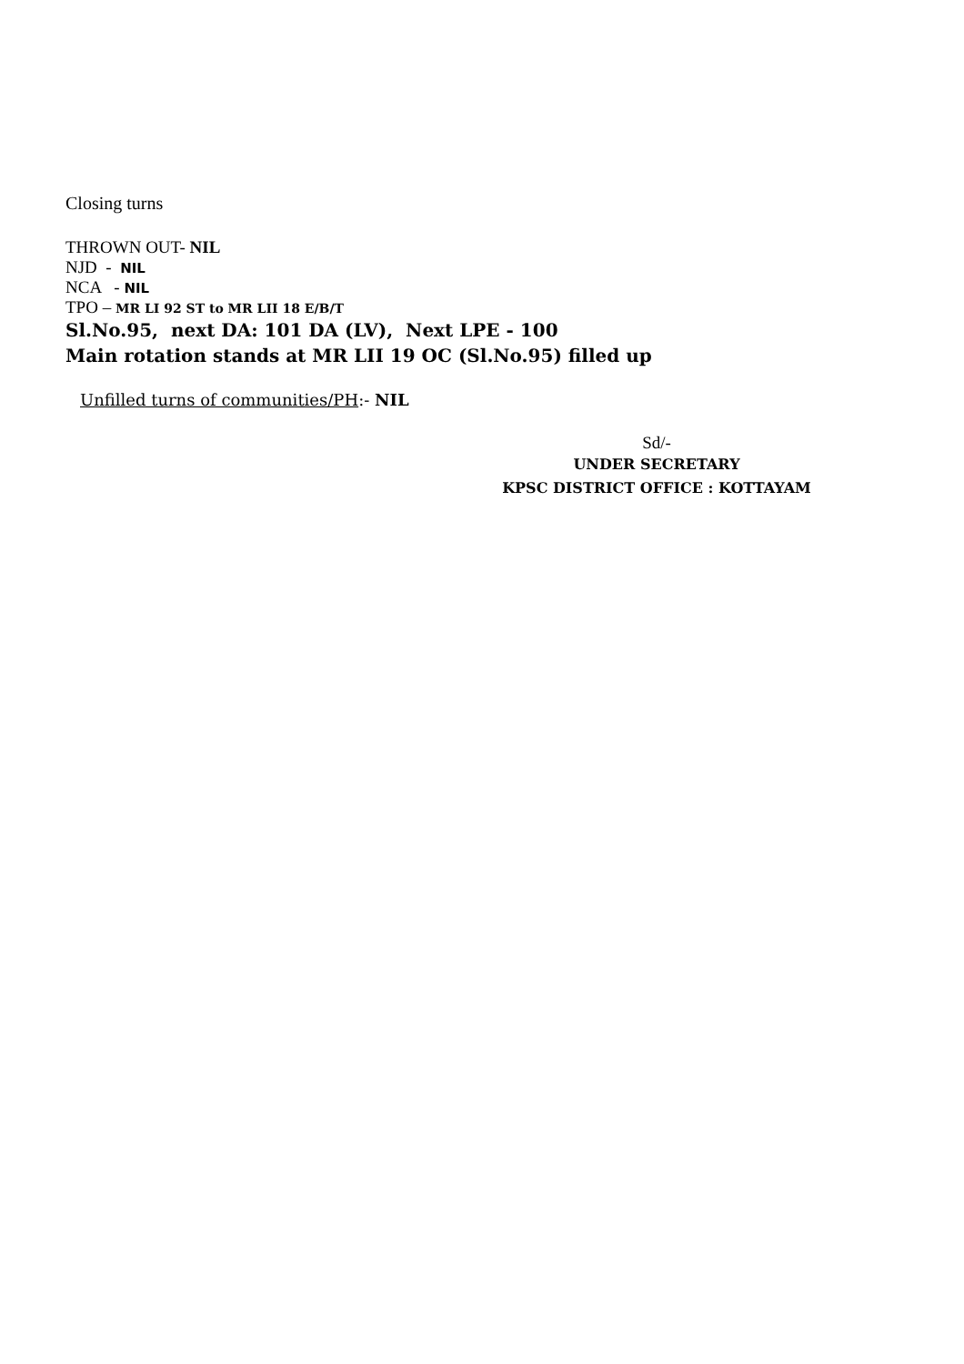Closing turns
THROWN OUT- NIL
NJD - NIL
NCA - NIL
TPO – MR LI 92 ST to MR LII 18 E/B/T
Sl.No.95, next DA: 101 DA (LV), Next LPE - 100
Main rotation stands at MR LII 19 OC (Sl.No.95) filled up
Unfilled turns of communities/PH:- NIL
Sd/-
UNDER SECRETARY
KPSC DISTRICT OFFICE : KOTTAYAM